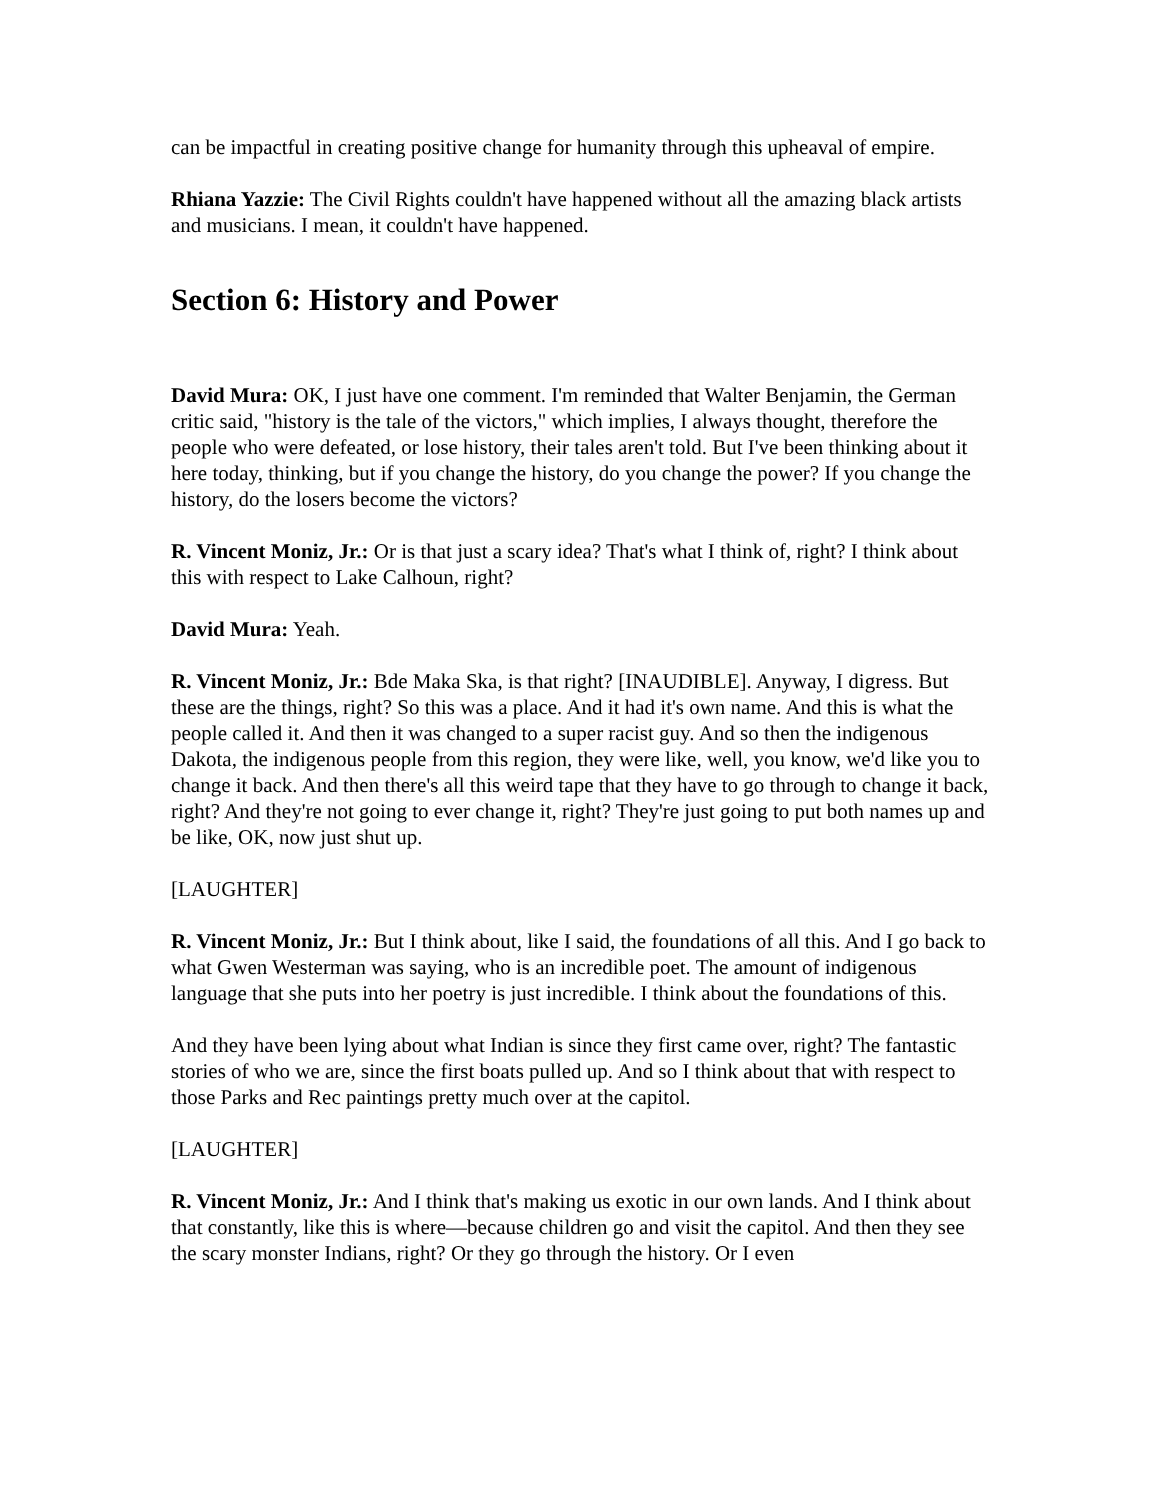can be impactful in creating positive change for humanity through this upheaval of empire.
Rhiana Yazzie: The Civil Rights couldn't have happened without all the amazing black artists and musicians. I mean, it couldn't have happened.
Section 6: History and Power
David Mura: OK, I just have one comment. I'm reminded that Walter Benjamin, the German critic said, "history is the tale of the victors," which implies, I always thought, therefore the people who were defeated, or lose history, their tales aren't told. But I've been thinking about it here today, thinking, but if you change the history, do you change the power? If you change the history, do the losers become the victors?
R. Vincent Moniz, Jr.: Or is that just a scary idea? That's what I think of, right? I think about this with respect to Lake Calhoun, right?
David Mura: Yeah.
R. Vincent Moniz, Jr.: Bde Maka Ska, is that right? [INAUDIBLE]. Anyway, I digress. But these are the things, right? So this was a place. And it had it's own name. And this is what the people called it. And then it was changed to a super racist guy. And so then the indigenous Dakota, the indigenous people from this region, they were like, well, you know, we'd like you to change it back. And then there's all this weird tape that they have to go through to change it back, right? And they're not going to ever change it, right? They're just going to put both names up and be like, OK, now just shut up.
[LAUGHTER]
R. Vincent Moniz, Jr.: But I think about, like I said, the foundations of all this. And I go back to what Gwen Westerman was saying, who is an incredible poet. The amount of indigenous language that she puts into her poetry is just incredible. I think about the foundations of this.
And they have been lying about what Indian is since they first came over, right? The fantastic stories of who we are, since the first boats pulled up. And so I think about that with respect to those Parks and Rec paintings pretty much over at the capitol.
[LAUGHTER]
R. Vincent Moniz, Jr.: And I think that's making us exotic in our own lands. And I think about that constantly, like this is where—because children go and visit the capitol. And then they see the scary monster Indians, right? Or they go through the history. Or I even